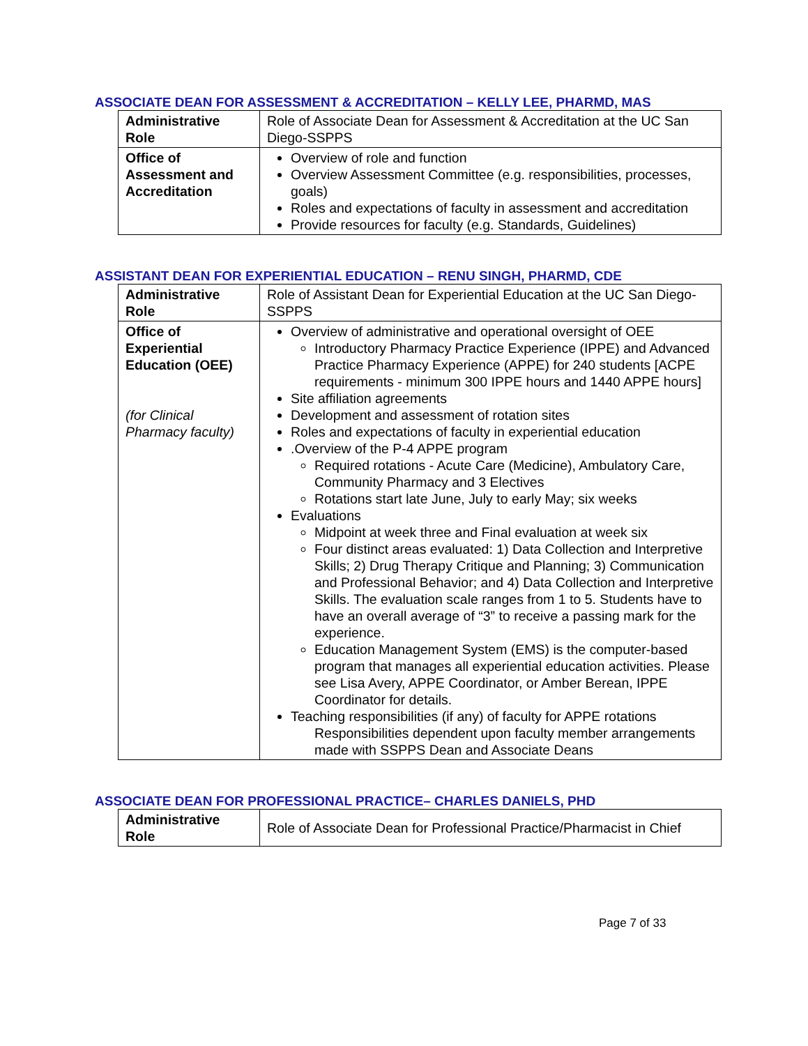ASSOCIATE DEAN FOR ASSESSMENT & ACCREDITATION – KELLY LEE, PHARMD, MAS
| Administrative Role | Role of Associate Dean for Assessment & Accreditation at the UC San Diego-SSPPS |
| Office of Assessment and Accreditation | Overview of role and function Overview Assessment Committee (e.g. responsibilities, processes, goals) Roles and expectations of faculty in assessment and accreditation Provide resources for faculty (e.g. Standards, Guidelines) |
ASSISTANT DEAN FOR EXPERIENTIAL EDUCATION – RENU SINGH, PHARMD, CDE
| Administrative Role | Role of Assistant Dean for Experiential Education at the UC San Diego-SSPPS |
| Office of Experiential Education (OEE) (for Clinical Pharmacy faculty) | Overview of administrative and operational oversight of OEE Introductory Pharmacy Practice Experience (IPPE) and Advanced Practice Pharmacy Experience (APPE) for 240 students [ACPE requirements - minimum 300 IPPE hours and 1440 APPE hours] Site affiliation agreements Development and assessment of rotation sites Roles and expectations of faculty in experiential education .Overview of the P-4 APPE program Required rotations - Acute Care (Medicine), Ambulatory Care, Community Pharmacy and 3 Electives Rotations start late June, July to early May; six weeks Evaluations Midpoint at week three and Final evaluation at week six Four distinct areas evaluated: 1) Data Collection and Interpretive Skills; 2) Drug Therapy Critique and Planning; 3) Communication and Professional Behavior; and 4) Data Collection and Interpretive Skills. The evaluation scale ranges from 1 to 5. Students have to have an overall average of “3” to receive a passing mark for the experience. Education Management System (EMS) is the computer-based program that manages all experiential education activities. Please see Lisa Avery, APPE Coordinator, or Amber Berean, IPPE Coordinator for details. Teaching responsibilities (if any) of faculty for APPE rotations Responsibilities dependent upon faculty member arrangements made with SSPPS Dean and Associate Deans |
ASSOCIATE DEAN FOR PROFESSIONAL PRACTICE– CHARLES DANIELS, PHD
| Administrative Role | Role of Associate Dean for Professional Practice/Pharmacist in Chief |
Page 7 of 33